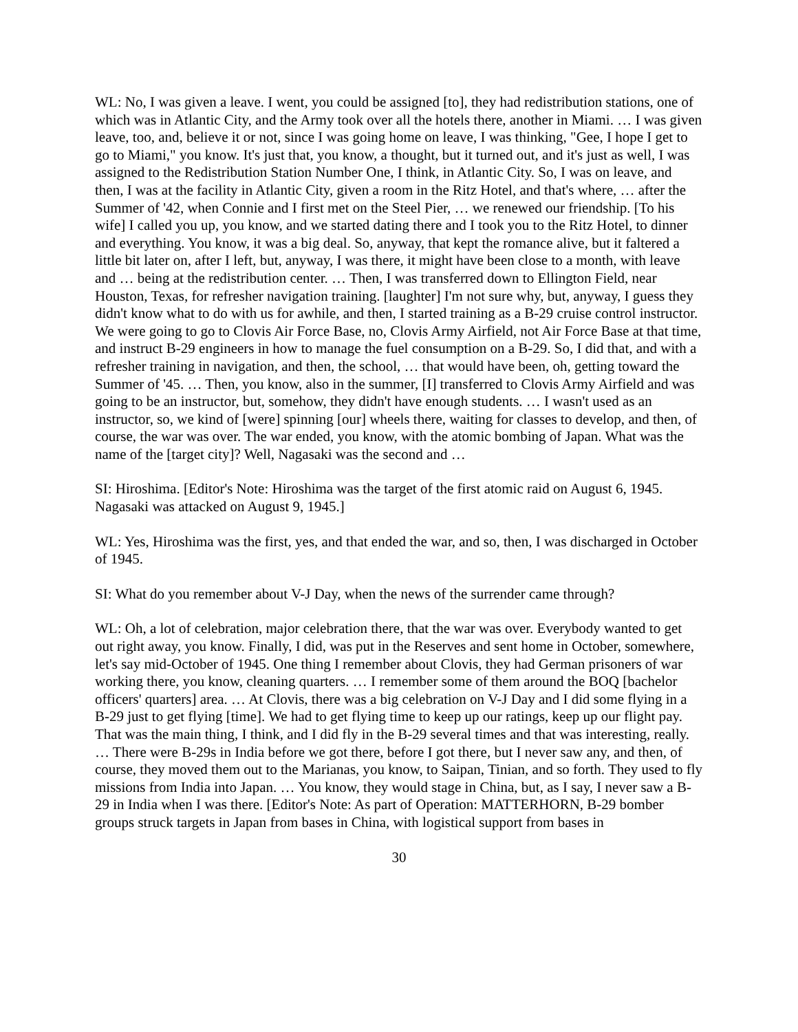WL: No, I was given a leave. I went, you could be assigned [to], they had redistribution stations, one of which was in Atlantic City, and the Army took over all the hotels there, another in Miami. … I was given leave, too, and, believe it or not, since I was going home on leave, I was thinking, "Gee, I hope I get to go to Miami," you know. It's just that, you know, a thought, but it turned out, and it's just as well, I was assigned to the Redistribution Station Number One, I think, in Atlantic City. So, I was on leave, and then, I was at the facility in Atlantic City, given a room in the Ritz Hotel, and that's where, … after the Summer of '42, when Connie and I first met on the Steel Pier, … we renewed our friendship. [To his wife] I called you up, you know, and we started dating there and I took you to the Ritz Hotel, to dinner and everything. You know, it was a big deal. So, anyway, that kept the romance alive, but it faltered a little bit later on, after I left, but, anyway, I was there, it might have been close to a month, with leave and … being at the redistribution center. … Then, I was transferred down to Ellington Field, near Houston, Texas, for refresher navigation training. [laughter] I'm not sure why, but, anyway, I guess they didn't know what to do with us for awhile, and then, I started training as a B-29 cruise control instructor. We were going to go to Clovis Air Force Base, no, Clovis Army Airfield, not Air Force Base at that time, and instruct B-29 engineers in how to manage the fuel consumption on a B-29. So, I did that, and with a refresher training in navigation, and then, the school, … that would have been, oh, getting toward the Summer of '45. … Then, you know, also in the summer, [I] transferred to Clovis Army Airfield and was going to be an instructor, but, somehow, they didn't have enough students. … I wasn't used as an instructor, so, we kind of [were] spinning [our] wheels there, waiting for classes to develop, and then, of course, the war was over. The war ended, you know, with the atomic bombing of Japan. What was the name of the [target city]? Well, Nagasaki was the second and …
SI: Hiroshima. [Editor's Note: Hiroshima was the target of the first atomic raid on August 6, 1945. Nagasaki was attacked on August 9, 1945.]
WL: Yes, Hiroshima was the first, yes, and that ended the war, and so, then, I was discharged in October of 1945.
SI: What do you remember about V-J Day, when the news of the surrender came through?
WL: Oh, a lot of celebration, major celebration there, that the war was over. Everybody wanted to get out right away, you know. Finally, I did, was put in the Reserves and sent home in October, somewhere, let's say mid-October of 1945. One thing I remember about Clovis, they had German prisoners of war working there, you know, cleaning quarters. … I remember some of them around the BOQ [bachelor officers' quarters] area. … At Clovis, there was a big celebration on V-J Day and I did some flying in a B-29 just to get flying [time]. We had to get flying time to keep up our ratings, keep up our flight pay. That was the main thing, I think, and I did fly in the B-29 several times and that was interesting, really. … There were B-29s in India before we got there, before I got there, but I never saw any, and then, of course, they moved them out to the Marianas, you know, to Saipan, Tinian, and so forth. They used to fly missions from India into Japan. … You know, they would stage in China, but, as I say, I never saw a B-29 in India when I was there. [Editor's Note: As part of Operation: MATTERHORN, B-29 bomber groups struck targets in Japan from bases in China, with logistical support from bases in
30